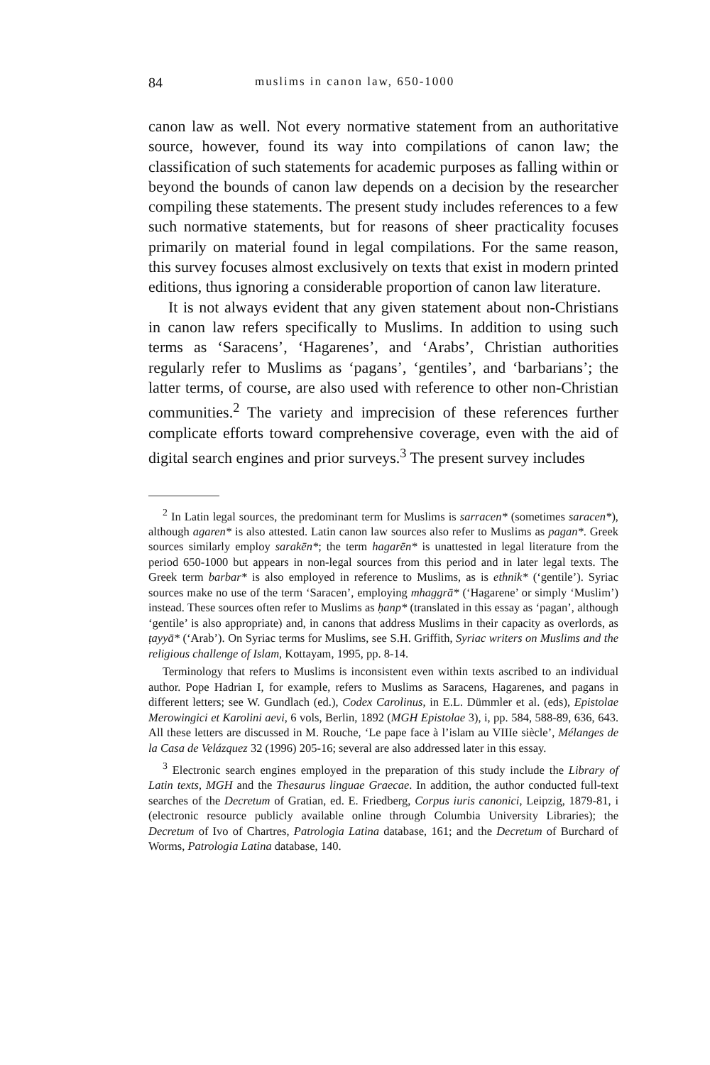84 muslims in canon law, 650-1000
canon law as well. Not every normative statement from an authoritative source, however, found its way into compilations of canon law; the classification of such statements for academic purposes as falling within or beyond the bounds of canon law depends on a decision by the researcher compiling these statements. The present study includes references to a few such normative statements, but for reasons of sheer practicality focuses primarily on material found in legal compilations. For the same reason, this survey focuses almost exclusively on texts that exist in modern printed editions, thus ignoring a considerable proportion of canon law literature.
It is not always evident that any given statement about non-Christians in canon law refers specifically to Muslims. In addition to using such terms as ‘Saracens’, ‘Hagarenes’, and ‘Arabs’, Christian authorities regularly refer to Muslims as ‘pagans’, ‘gentiles’, and ‘barbarians’; the latter terms, of course, are also used with reference to other non-Christian communities.<sup>2</sup> The variety and imprecision of these references further complicate efforts toward comprehensive coverage, even with the aid of digital search engines and prior surveys.<sup>3</sup> The present survey includes
<sup>2</sup> In Latin legal sources, the predominant term for Muslims is sarracen* (sometimes saracen*), although agaren* is also attested. Latin canon law sources also refer to Muslims as pagan*. Greek sources similarly employ sarakēn*; the term hagarēn* is unattested in legal literature from the period 650-1000 but appears in non-legal sources from this period and in later legal texts. The Greek term barbar* is also employed in reference to Muslims, as is ethnik* (‘gentile’). Syriac sources make no use of the term ‘Saracen’, employing mhaggrā* (‘Hagarene’ or simply ‘Muslim’) instead. These sources often refer to Muslims as ḥanp* (translated in this essay as ‘pagan’, although ‘gentile’ is also appropriate) and, in canons that address Muslims in their capacity as overlords, as ṭayyā* (‘Arab’). On Syriac terms for Muslims, see S.H. Griffith, Syriac writers on Muslims and the religious challenge of Islam, Kottayam, 1995, pp. 8-14.
Terminology that refers to Muslims is inconsistent even within texts ascribed to an individual author. Pope Hadrian I, for example, refers to Muslims as Saracens, Hagarenes, and pagans in different letters; see W. Gundlach (ed.), Codex Carolinus, in E.L. Dümmler et al. (eds), Epistolae Merowingici et Karolini aevi, 6 vols, Berlin, 1892 (MGH Epistolae 3), i, pp. 584, 588-89, 636, 643. All these letters are discussed in M. Rouche, ‘Le pape face à l’islam au VIIIe siècle’, Mélanges de la Casa de Velázquez 32 (1996) 205-16; several are also addressed later in this essay.
<sup>3</sup> Electronic search engines employed in the preparation of this study include the Library of Latin texts, MGH and the Thesaurus linguae Graecae. In addition, the author conducted full-text searches of the Decretum of Gratian, ed. E. Friedberg, Corpus iuris canonici, Leipzig, 1879-81, i (electronic resource publicly available online through Columbia University Libraries); the Decretum of Ivo of Chartres, Patrologia Latina database, 161; and the Decretum of Burchard of Worms, Patrologia Latina database, 140.